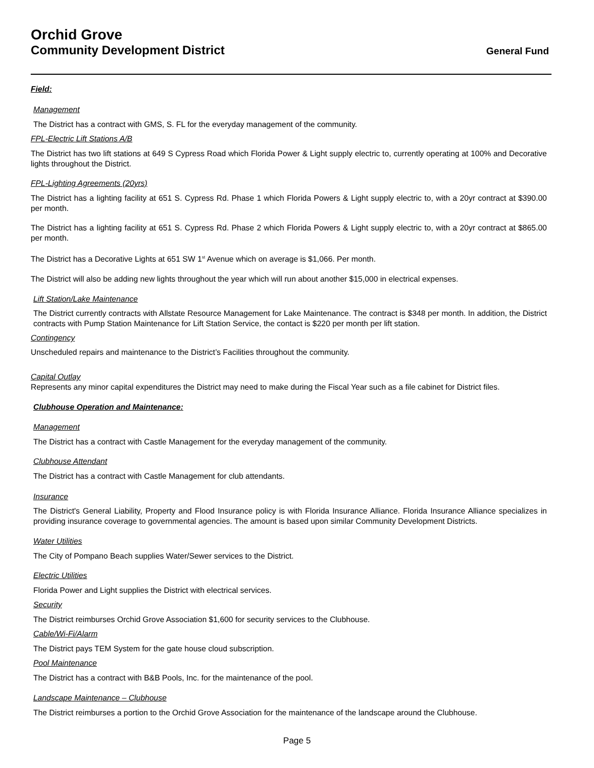Orchid Grove
Community Development District General Fund
Field:
Management
The District has a contract with GMS, S. FL for the everyday management of the community.
FPL-Electric Lift Stations A/B
The District has two lift stations at 649 S Cypress Road which Florida Power & Light supply electric to, currently operating at 100% and Decorative lights throughout the District.
FPL-Lighting Agreements (20yrs)
The District has a lighting facility at 651 S. Cypress Rd. Phase 1 which Florida Powers & Light supply electric to, with a 20yr contract at $390.00 per month.
The District has a lighting facility at 651 S. Cypress Rd. Phase 2 which Florida Powers & Light supply electric to, with a 20yr contract at $865.00 per month.
The District has a Decorative Lights at 651 SW 1<sup>st</sup> Avenue which on average is $1,066. Per month.
The District will also be adding new lights throughout the year which will run about another $15,000 in electrical expenses.
Lift Station/Lake Maintenance
The District currently contracts with Allstate Resource Management for Lake Maintenance. The contract is $348 per month. In addition, the District contracts with Pump Station Maintenance for Lift Station Service, the contact is $220 per month per lift station.
Contingency
Unscheduled repairs and maintenance to the District’s Facilities throughout the community.
Capital Outlay
Represents any minor capital expenditures the District may need to make during the Fiscal Year such as a file cabinet for District files.
Clubhouse Operation and Maintenance:
Management
The District has a contract with Castle Management for the everyday management of the community.
Clubhouse Attendant
The District has a contract with Castle Management for club attendants.
Insurance
The District's General Liability, Property and Flood Insurance policy is with Florida Insurance Alliance. Florida Insurance Alliance specializes in providing insurance coverage to governmental agencies. The amount is based upon similar Community Development Districts.
Water Utilities
The City of Pompano Beach supplies Water/Sewer services to the District.
Electric Utilities
Florida Power and Light supplies the District with electrical services.
Security
The District reimburses Orchid Grove Association $1,600 for security services to the Clubhouse.
Cable/Wi-Fi/Alarm
The District pays TEM System for the gate house cloud subscription.
Pool Maintenance
The District has a contract with B&B Pools, Inc. for the maintenance of the pool.
Landscape Maintenance – Clubhouse
The District reimburses a portion to the Orchid Grove Association for the maintenance of the landscape around the Clubhouse.
Page 5